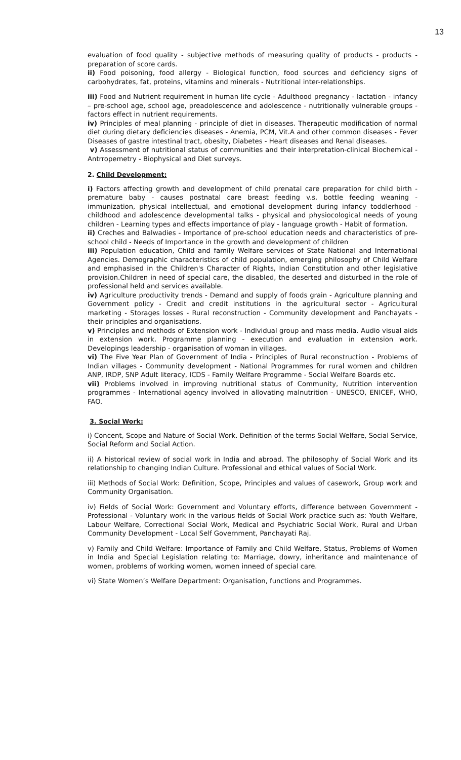13
evaluation of food quality - subjective methods of measuring quality of products - products - preparation of score cards.
ii) Food poisoning, food allergy - Biological function, food sources and deficiency signs of carbohydrates, fat, proteins, vitamins and minerals - Nutritional inter-relationships.
iii) Food and Nutrient requirement in human life cycle - Adulthood pregnancy - lactation - infancy – pre-school age, school age, preadolescence and adolescence - nutritionally vulnerable groups - factors effect in nutrient requirements.
iv) Principles of meal planning - principle of diet in diseases. Therapeutic modification of normal diet during dietary deficiencies diseases - Anemia, PCM, Vit.A and other common diseases - Fever Diseases of gastre intestinal tract, obesity, Diabetes - Heart diseases and Renal diseases.
v) Assessment of nutritional status of communities and their interpretation-clinical Biochemical - Antrropemetry - Biophysical and Diet surveys.
2. Child Development:
i) Factors affecting growth and development of child prenatal care preparation for child birth - premature baby - causes postnatal care breast feeding v.s. bottle feeding weaning - immunization, physical intellectual, and emotional development during infancy toddlerhood - childhood and adolescence developmental talks - physical and physiocological needs of young children - Learning types and effects importance of play - language growth - Habit of formation.
ii) Creches and Balwadies - Importance of pre-school education needs and characteristics of pre-school child - Needs of Importance in the growth and development of children
iii) Population education, Child and family Welfare services of State National and International Agencies. Demographic characteristics of child population, emerging philosophy of Child Welfare and emphasised in the Children's Character of Rights, Indian Constitution and other legislative provision.Children in need of special care, the disabled, the deserted and disturbed in the role of professional held and services available.
iv) Agriculture productivity trends - Demand and supply of foods grain - Agriculture planning and Government policy - Credit and credit institutions in the agricultural sector - Agricultural marketing - Storages losses - Rural reconstruction - Community development and Panchayats - their principles and organisations.
v) Principles and methods of Extension work - Individual group and mass media. Audio visual aids in extension work. Programme planning - execution and evaluation in extension work. Developings leadership - organisation of woman in villages.
vi) The Five Year Plan of Government of India - Principles of Rural reconstruction - Problems of Indian villages - Community development - National Programmes for rural women and children ANP, IRDP, SNP Adult literacy, ICDS - Family Welfare Programme - Social Welfare Boards etc.
vii) Problems involved in improving nutritional status of Community, Nutrition intervention programmes - International agency involved in allovating malnutrition - UNESCO, ENICEF, WHO, FAO.
3. Social Work:
i) Concent, Scope and Nature of Social Work. Definition of the terms Social Welfare, Social Service, Social Reform and Social Action.
ii) A historical review of social work in India and abroad. The philosophy of Social Work and its relationship to changing Indian Culture. Professional and ethical values of Social Work.
iii) Methods of Social Work: Definition, Scope, Principles and values of casework, Group work and Community Organisation.
iv) Fields of Social Work: Government and Voluntary efforts, difference between Government - Professional - Voluntary work in the various fields of Social Work practice such as: Youth Welfare, Labour Welfare, Correctional Social Work, Medical and Psychiatric Social Work, Rural and Urban Community Development - Local Self Government, Panchayati Raj.
v) Family and Child Welfare: Importance of Family and Child Welfare, Status, Problems of Women in India and Special Legislation relating to: Marriage, dowry, inheritance and maintenance of women, problems of working women, women inneed of special care.
vi) State Women’s Welfare Department: Organisation, functions and Programmes.